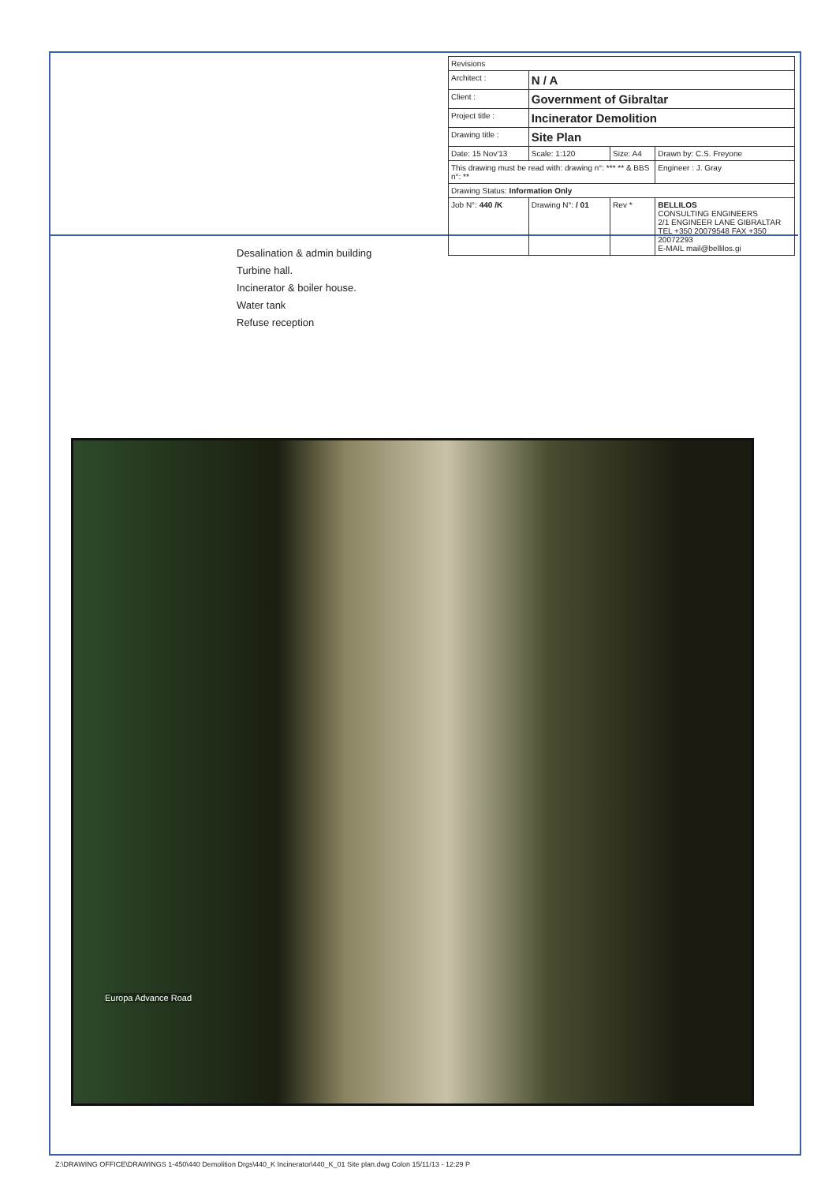| Revisions | | | |
| Architect : | N / A | | |
| Client : | Government of Gibraltar | | |
| Project title : | Incinerator Demolition | | |
| Drawing title : | Site Plan | | |
| Date: 15 Nov'13 | Scale: 1:120 | Size: A4 | Drawn by: C.S. Freyone |
| This drawing must be read with: drawing n°: *** ** & BBS n°: ** | | | Engineer : J. Gray |
| Drawing Status: Information Only | | | |
| Job N°: 440 /K | Drawing N°: / 01 | Rev * | BELLILOS CONSULTING ENGINEERS 2/1 ENGINEER LANE GIBRALTAR TEL +350 20079548 FAX +350 20072293 E-MAIL mail@bellilos.gi |
Desalination & admin building
Turbine hall.
Incinerator & boiler house.
Water tank
Refuse reception
Europa Advance Road
Z:\DRAWING OFFICE\DRAWINGS 1-450\440 Demolition Drgs\440_K Incinerator\440_K_01 Site plan.dwg Colon 15/11/13 - 12:29 P